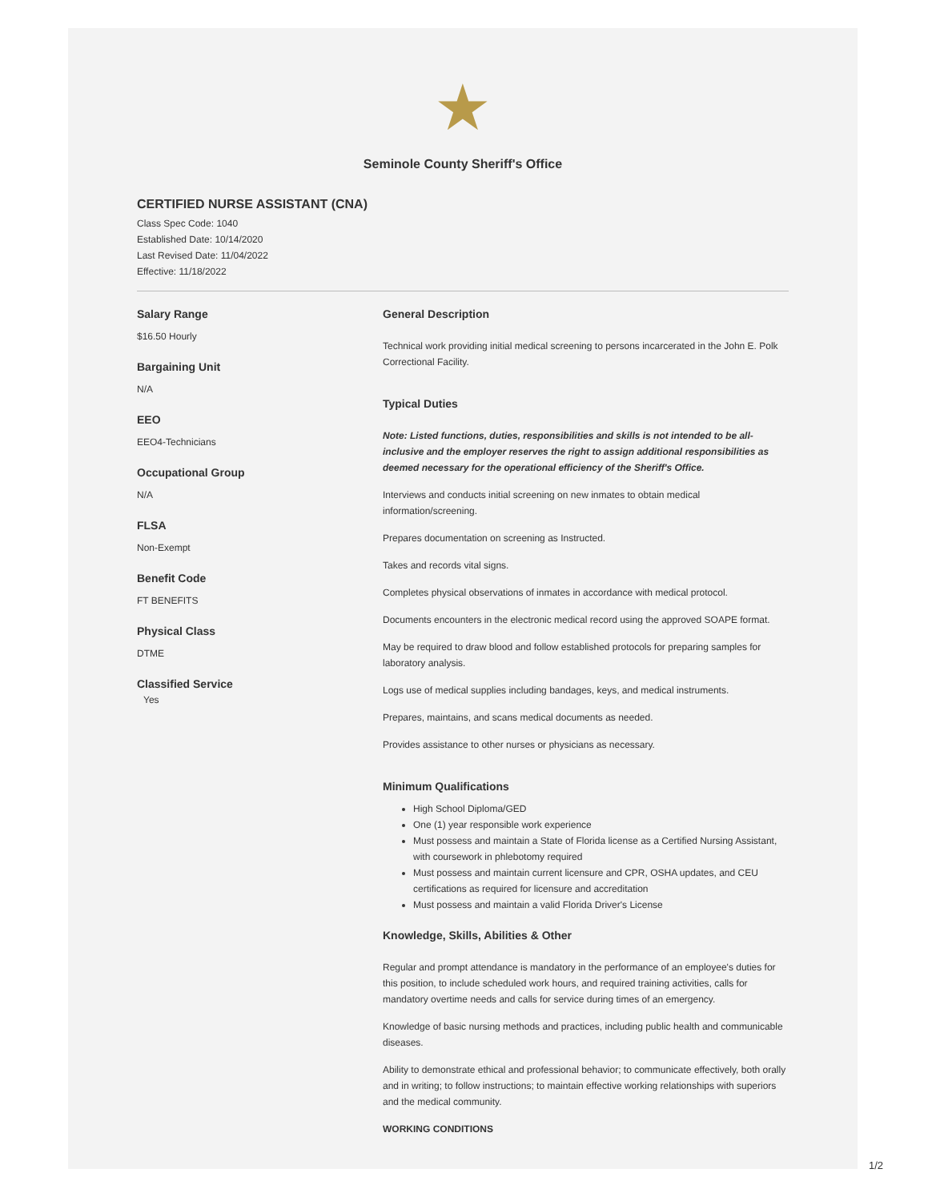★
Seminole County Sheriff's Office
CERTIFIED NURSE ASSISTANT (CNA)
Class Spec Code: 1040
Established Date: 10/14/2020
Last Revised Date: 11/04/2022
Effective: 11/18/2022
Salary Range
$16.50 Hourly
Bargaining Unit
N/A
EEO
EEO4-Technicians
Occupational Group
N/A
FLSA
Non-Exempt
Benefit Code
FT BENEFITS
Physical Class
DTME
Classified Service
Yes
General Description
Technical work providing initial medical screening to persons incarcerated in the John E. Polk Correctional Facility.
Typical Duties
Note: Listed functions, duties, responsibilities and skills is not intended to be all-inclusive and the employer reserves the right to assign additional responsibilities as deemed necessary for the operational efficiency of the Sheriff's Office.
Interviews and conducts initial screening on new inmates to obtain medical information/screening.
Prepares documentation on screening as Instructed.
Takes and records vital signs.
Completes physical observations of inmates in accordance with medical protocol.
Documents encounters in the electronic medical record using the approved SOAPE format.
May be required to draw blood and follow established protocols for preparing samples for laboratory analysis.
Logs use of medical supplies including bandages, keys, and medical instruments.
Prepares, maintains, and scans medical documents as needed.
Provides assistance to other nurses or physicians as necessary.
Minimum Qualifications
High School Diploma/GED
One (1) year responsible work experience
Must possess and maintain a State of Florida license as a Certified Nursing Assistant, with coursework in phlebotomy required
Must possess and maintain current licensure and CPR, OSHA updates, and CEU certifications as required for licensure and accreditation
Must possess and maintain a valid Florida Driver's License
Knowledge, Skills, Abilities & Other
Regular and prompt attendance is mandatory in the performance of an employee's duties for this position, to include scheduled work hours, and required training activities, calls for mandatory overtime needs and calls for service during times of an emergency.
Knowledge of basic nursing methods and practices, including public health and communicable diseases.
Ability to demonstrate ethical and professional behavior; to communicate effectively, both orally and in writing; to follow instructions; to maintain effective working relationships with superiors and the medical community.
WORKING CONDITIONS
1/2